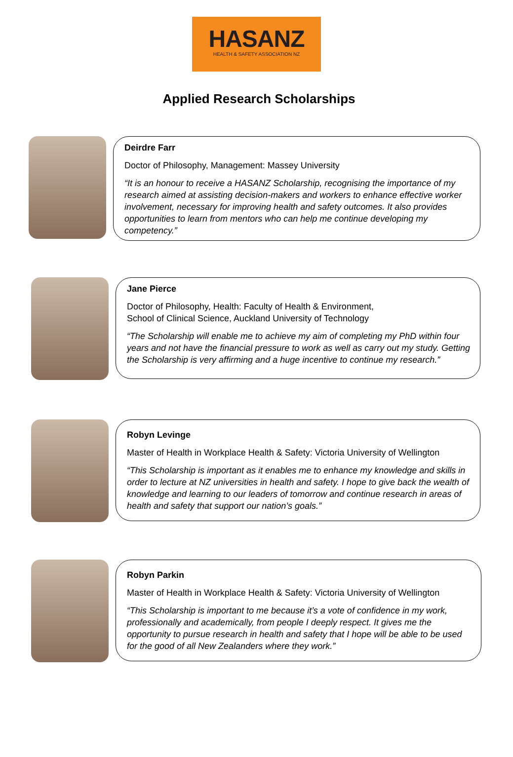HASANZ
HEALTH & SAFETY ASSOCIATION NZ
Applied Research Scholarships
Deirdre Farr
Doctor of Philosophy, Management: Massey University
“It is an honour to receive a HASANZ Scholarship, recognising the importance of my research aimed at assisting decision-makers and workers to enhance effective worker involvement, necessary for improving health and safety outcomes. It also provides opportunities to learn from mentors who can help me continue developing my competency.”
Jane Pierce
Doctor of Philosophy, Health: Faculty of Health & Environment,
School of Clinical Science, Auckland University of Technology
“The Scholarship will enable me to achieve my aim of completing my PhD within four years and not have the financial pressure to work as well as carry out my study. Getting the Scholarship is very affirming and a huge incentive to continue my research.”
Robyn Levinge
Master of Health in Workplace Health & Safety: Victoria University of Wellington
“This Scholarship is important as it enables me to enhance my knowledge and skills in order to lecture at NZ universities in health and safety. I hope to give back the wealth of knowledge and learning to our leaders of tomorrow and continue research in areas of health and safety that support our nation’s goals.”
Robyn Parkin
Master of Health in Workplace Health & Safety: Victoria University of Wellington
“This Scholarship is important to me because it’s a vote of confidence in my work, professionally and academically, from people I deeply respect. It gives me the opportunity to pursue research in health and safety that I hope will be able to be used for the good of all New Zealanders where they work.”